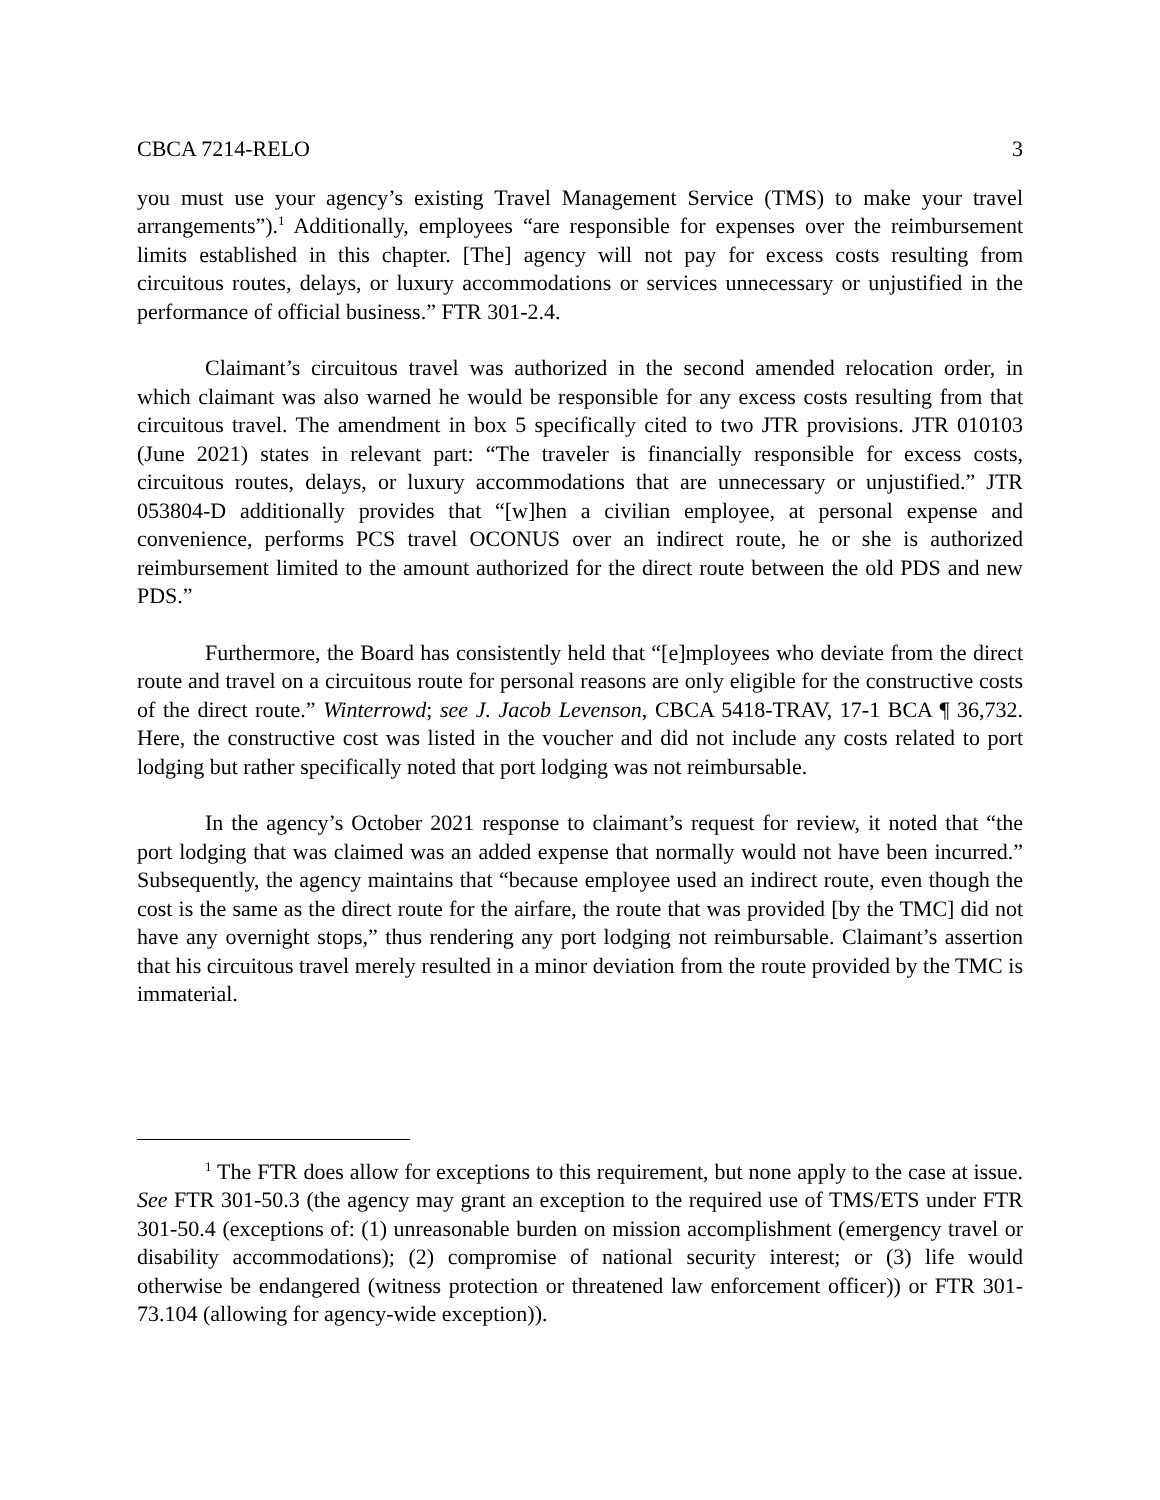CBCA 7214-RELO 3
you must use your agency’s existing Travel Management Service (TMS) to make your travel arrangements”).<sup>1</sup> Additionally, employees “are responsible for expenses over the reimbursement limits established in this chapter. [The] agency will not pay for excess costs resulting from circuitous routes, delays, or luxury accommodations or services unnecessary or unjustified in the performance of official business.” FTR 301-2.4.
Claimant’s circuitous travel was authorized in the second amended relocation order, in which claimant was also warned he would be responsible for any excess costs resulting from that circuitous travel. The amendment in box 5 specifically cited to two JTR provisions. JTR 010103 (June 2021) states in relevant part: “The traveler is financially responsible for excess costs, circuitous routes, delays, or luxury accommodations that are unnecessary or unjustified.” JTR 053804-D additionally provides that “[w]hen a civilian employee, at personal expense and convenience, performs PCS travel OCONUS over an indirect route, he or she is authorized reimbursement limited to the amount authorized for the direct route between the old PDS and new PDS.”
Furthermore, the Board has consistently held that “[e]mployees who deviate from the direct route and travel on a circuitous route for personal reasons are only eligible for the constructive costs of the direct route.” Winterrowd; see J. Jacob Levenson, CBCA 5418-TRAV, 17-1 BCA ¶ 36,732. Here, the constructive cost was listed in the voucher and did not include any costs related to port lodging but rather specifically noted that port lodging was not reimbursable.
In the agency’s October 2021 response to claimant’s request for review, it noted that “the port lodging that was claimed was an added expense that normally would not have been incurred.” Subsequently, the agency maintains that “because employee used an indirect route, even though the cost is the same as the direct route for the airfare, the route that was provided [by the TMC] did not have any overnight stops,” thus rendering any port lodging not reimbursable. Claimant’s assertion that his circuitous travel merely resulted in a minor deviation from the route provided by the TMC is immaterial.
<sup>1</sup> The FTR does allow for exceptions to this requirement, but none apply to the case at issue. See FTR 301-50.3 (the agency may grant an exception to the required use of TMS/ETS under FTR 301-50.4 (exceptions of: (1) unreasonable burden on mission accomplishment (emergency travel or disability accommodations); (2) compromise of national security interest; or (3) life would otherwise be endangered (witness protection or threatened law enforcement officer)) or FTR 301-73.104 (allowing for agency-wide exception)).